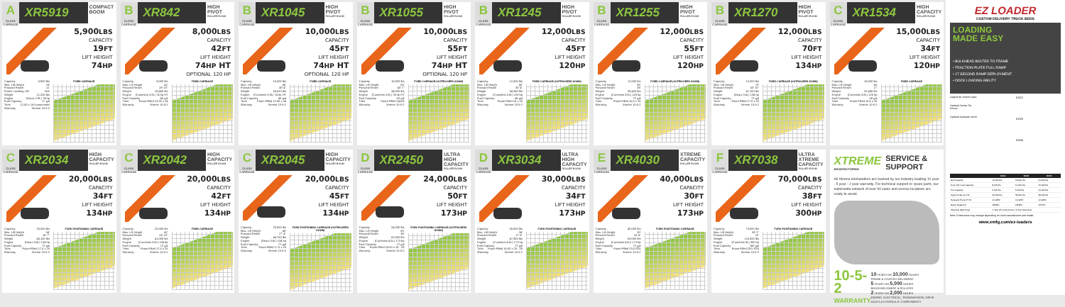A
CLASS CARRIAGE
XR5919
COMPACT BOOM
5,900LBS
CAPACITY
19FT
LIFT HEIGHT
74HP
Capacity 5,900 lbs
Max. Lift Height 19'
Forward Reach 11'
Frame Leveling L/R N/A
Weight 11,200 lbs
Engine (Deutz 2.9L) 74 hp
Fuel Capacity 17 gal
Tires 12.00 x 16.5 pneumatic
Warranty Xtreme 10-5-2
FIXED CARRIAGE
B
CLASS CARRIAGE
XR842
HIGH PIVOT
ROLLER BOOM
8,000LBS
CAPACITY
42FT
LIFT HEIGHT
74HP HT
OPTIONAL 120 HP
Capacity 8,000 lbs
Max. Lift Height 42'
Forward Reach 28' 10"
Weight 28,460 lbs
Engine (Cummins 3.8L) 74 hp HT
Fuel Capacity 48 gal
Tires Foam Filled 13.00 x 24
Warranty Xtreme 10-5-2
FIXED CARRIAGE
B
CLASS CARRIAGE
XR1045
HIGH PIVOT
ROLLER BOOM
10,000LBS
CAPACITY
45FT
LIFT HEIGHT
74HP HT
OPTIONAL 120 HP
Capacity 10,000 lbs
Max. Lift Height 45'
Forward Reach 30' 4"
Weight 30,610 lbs
Engine (Cummins 3.8L) 74 hp HT
Fuel Capacity 48 gal
Tires Foam Filled 13.00 x 24
Warranty Xtreme 10-5-2
FIXED CARRIAGE
B
CLASS CARRIAGE
XR1055
HIGH PIVOT
ROLLER BOOM
10,000LBS
CAPACITY
55FT
LIFT HEIGHT
74HP HT
OPTIONAL 120 HP
Capacity 10,000 lbs
Max. Lift Height 55'
Forward Reach 40' 7"
Weight 34,000 lbs
Engine (Cummins 3.8L) 74 hp HT
Fuel Capacity 50 gal
Tires Foam Filled 14x28
Warranty Xtreme 10-5-2
FIXED CARRIAGE (OUTRIGGERS DOWN)
B
CLASS CARRIAGE
XR1245
HIGH PIVOT
ROLLER BOOM
12,000LBS
CAPACITY
45FT
LIFT HEIGHT
120HP
Capacity 12,000 lbs
Max. Lift Height 45'
Forward Reach 30' 4"
Weight 34,380 lbs
Engine (Cummins 3.8L) 120 hp
Fuel Capacity 48 gal
Tires Foam Filled 16 x 25
Warranty Xtreme 10-5-2
FIXED CARRIAGE (OUTRIGGERS DOWN)
B
CLASS CARRIAGE
XR1255
HIGH PIVOT
ROLLER BOOM
12,000LBS
CAPACITY
55FT
LIFT HEIGHT
120HP
Capacity 12,000 lbs
Max. Lift Height 55'
Forward Reach 38'
Weight 36,420 lbs
Engine (Cummins 3.8L) 120 hp
Fuel Capacity 72 gal
Tires Foam Filled 15.5 x 25
Warranty Xtreme 10-5-2
FIXED CARRIAGE (OUTRIGGERS DOWN)
B
CLASS CARRIAGE
XR1270
HIGH PIVOT
ROLLER BOOM
12,000LBS
CAPACITY
70FT
LIFT HEIGHT
134HP
Capacity 12,000 lbs
Max. Lift Height 70'
Forward Reach 53' 10"
Weight 47,100 lbs
Engine (Deutz 3.6L) 134 hp
Fuel Capacity 72 gal
Tires Foam Filled 17.5 x 25
Warranty Xtreme 10-5-2
FIXED CARRIAGE (OUTRIGGERS DOWN)
C
CLASS CARRIAGE
XR1534
HIGH CAPACITY
ROLLER BOOM
15,000LBS
CAPACITY
34FT
LIFT HEIGHT
120HP
Capacity 15,000 lbs
Max. Lift Height 34'
Forward Reach 17'
Weight 32,480 lbs
Engine (Cummins 3.8L) 120 hp
Fuel Capacity 58 gal
Tires Foam Filled 15.5 x 25
Warranty Xtreme 10-5-2
FIXED CARRIAGE
C
CLASS CARRIAGE
XR2034
HIGH CAPACITY
ROLLER BOOM
20,000LBS
CAPACITY
34FT
LIFT HEIGHT
134HP
Capacity 20,000 lbs
Max. Lift Height 34'
Forward Reach 16' 7"
Weight 40,150 lbs
Engine (Deutz 3.6L) 134 hp
Fuel Capacity 72 gal
Tires Foam Filled 17.5 x 25
Warranty Xtreme 10-5-2
FORK POSITIONING CARRIAGE
C
CLASS CARRIAGE
XR2042
HIGH CAPACITY
ROLLER BOOM
20,000LBS
CAPACITY
42FT
LIFT HEIGHT
134HP
Capacity 20,000 lbs
Max. Lift Height 42'
Forward Reach 24' 10"
Weight 41,000 lbs
Engine (Cummins 3.8L) 134 hp
Fuel Capacity 72 gal
Tires Foam Filled 17.5 x 25
Warranty Xtreme 10-5-2
FIXED CARRIAGE
C
CLASS CARRIAGE
XR2045
HIGH CAPACITY
ROLLER BOOM
20,000LBS
CAPACITY
45FT
LIFT HEIGHT
134HP
Capacity 20,000 lbs
Max. Lift Height 45'
Forward Reach 27' 4"
Weight 44,750 lbs
Engine (Deutz 3.6L) 134 hp
Fuel Capacity 72 gal
Tires Foam Filled 17.5 x 25
Warranty Xtreme 10-5-2
FORK POSITIONING CARRIAGE (OUTRIGGERS DOWN)
D
CLASS CARRIAGE
XR2450
ULTRA HIGH CAPACITY
ROLLER BOOM
24,000LBS
CAPACITY
50FT
LIFT HEIGHT
173HP
Capacity 24,000 lbs
Max. Lift Height 50'
Forward Reach 36'
Weight 52,500 lbs
Engine (Cummins 4.5L) 173 hp
Fuel Capacity 72 gal
Tires Foam Filled 16.00 x 25 - 28
Warranty Xtreme 10-5-2
FORK POSITIONING CARRIAGE (OUTRIGGERS DOWN)
D
CLASS CARRIAGE
XR3034
ULTRA HIGH CAPACITY
ROLLER BOOM
30,000LBS
CAPACITY
34FT
LIFT HEIGHT
173HP
Capacity 30,000 lbs
Max. Lift Height 34'
Forward Reach 17' 6"
Weight 47,850 lbs
Engine (Cummins 4.5L) 173 hp
Fuel Capacity 72 gal
Tires Foam Filled 16.00 x 25 - 28
Warranty Xtreme 10-5-2
FORK POSITIONING CARRIAGE
E
CLASS CARRIAGE
XR4030
XTREME CAPACITY
ROLLER BOOM
40,000LBS
CAPACITY
30FT
LIFT HEIGHT
173HP
Capacity 40,000 lbs
Max. Lift Height 30'
Forward Reach 16' 4"
Weight 63,000 lbs
Engine (Cummins 4.5L) 173 hp
Fuel Capacity 72 gal
Tires Foam Filled 23.5 R25
Warranty Xtreme 10-5-2
FORK POSITIONING CARRIAGE
F
CLASS CARRIAGE
XR7038
ULTRA XTREME CAPACITY
ROLLER BOOM
70,000LBS
CAPACITY
38FT
LIFT HEIGHT
300HP
Capacity 70,000 lbs
Max. Lift Height 38' 2"
Forward Reach 22'
Weight 115,000 lbs
Engine (Cummins 9L) 300 hp
Fuel Capacity 150 gal
Tires Foam Filled 29.5 R25
Warranty Xtreme 10-5-2
FORK POSITIONING CARRIAGE
XTREME
MANUFACTURING
SERVICE & SUPPORT
All Xtreme telehandlers are backed by our industry-leading 10 year - 5 year - 2 year warranty. For technical support or spare parts, our nationwide network of over 90 sales and service locations are ready to assist.
10-5-2
WARRANTY
10 YEARS OR 10,000 HOURS
FRAME & CHASSIS WELDMENT
5 YEARS OR 5,000 HOURS
BOOM WELDMENT & ROLLERS
2 YEARS OR 2,000 HOURS
ENGINE, ELECTRICAL, TRANSMISSION, DRIVE AXLES & HYDRAULIC COMPONENTS
EZ LOADER
CUSTOM DELIVERY TRUCK BEDS
LOADING
MADE EASY
• BULKHEAD BOLTED TO FRAME
• TRACTION PLATE FULL RAMP
• 17 SECOND RAMP DEPLOYMENT
• DOCK LOADING ABILITY
Legend for control valve
Optional Center Tie Downs
Optional hydraulic winch
EZ12
EZ18
EZ24
| | EZ12 | EZ18 | EZ24 |
| --- | --- | --- | --- |
| Bed Capacity | 12,000 lbs | 18,000 lbs | 24,000 lbs |
| Dove Tail Load Capacity | 8,000 lbs | 10,000 lbs | 15,000 lbs |
| Tow Capacity | 5,000 lbs | 5,000 lbs | 10,000 lbs |
| Approximate G.V.W. | 26,000 lbs | 33,000 lbs | 48,000 lbs |
| Hydraulic Pump P.T.O. | 14 GPM | 14 GPM | 14 GPM |
| Ramp Degree/% | 18/32% | 18/32% | 15/27% |
| Warranty (Bed Only) | 1 Year All Components / 3 Year Structural | | |
Note: Dimensions may change depending on truck manufacturer and model.
www.xmfg.com/ez-loaders